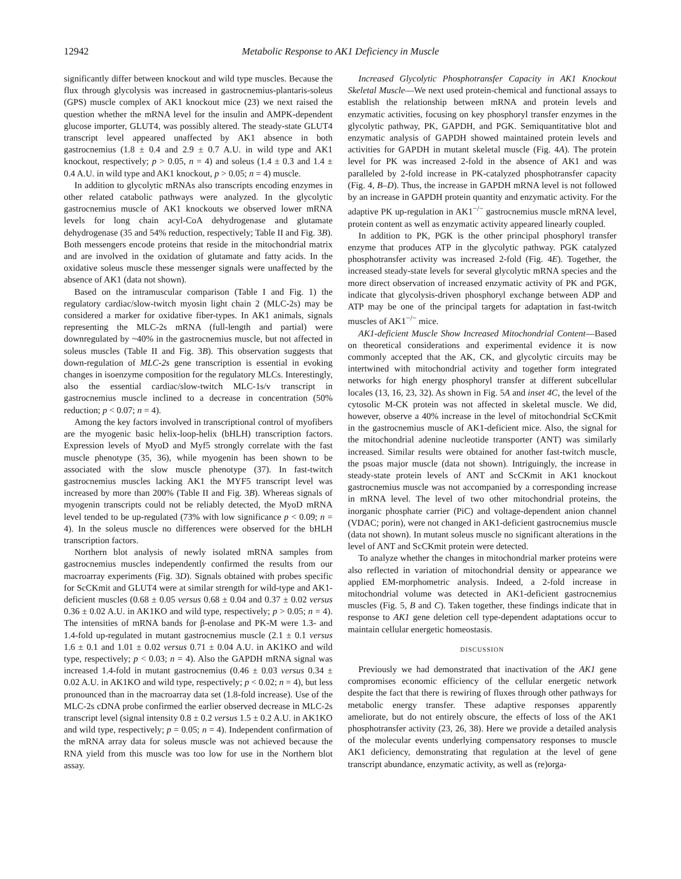12942 Metabolic Response to AK1 Deficiency in Muscle
significantly differ between knockout and wild type muscles. Because the flux through glycolysis was increased in gastrocnemius-plantaris-soleus (GPS) muscle complex of AK1 knockout mice (23) we next raised the question whether the mRNA level for the insulin and AMPK-dependent glucose importer, GLUT4, was possibly altered. The steady-state GLUT4 transcript level appeared unaffected by AK1 absence in both gastrocnemius (1.8 ± 0.4 and 2.9 ± 0.7 A.U. in wild type and AK1 knockout, respectively; p > 0.05, n = 4) and soleus (1.4 ± 0.3 and 1.4 ± 0.4 A.U. in wild type and AK1 knockout, p > 0.05; n = 4) muscle.
In addition to glycolytic mRNAs also transcripts encoding enzymes in other related catabolic pathways were analyzed. In the glycolytic gastrocnemius muscle of AK1 knockouts we observed lower mRNA levels for long chain acyl-CoA dehydrogenase and glutamate dehydrogenase (35 and 54% reduction, respectively; Table II and Fig. 3B). Both messengers encode proteins that reside in the mitochondrial matrix and are involved in the oxidation of glutamate and fatty acids. In the oxidative soleus muscle these messenger signals were unaffected by the absence of AK1 (data not shown).
Based on the intramuscular comparison (Table I and Fig. 1) the regulatory cardiac/slow-twitch myosin light chain 2 (MLC-2s) may be considered a marker for oxidative fiber-types. In AK1 animals, signals representing the MLC-2s mRNA (full-length and partial) were downregulated by ~40% in the gastrocnemius muscle, but not affected in soleus muscles (Table II and Fig. 3B). This observation suggests that down-regulation of MLC-2s gene transcription is essential in evoking changes in isoenzyme composition for the regulatory MLCs. Interestingly, also the essential cardiac/slow-twitch MLC-1s/v transcript in gastrocnemius muscle inclined to a decrease in concentration (50% reduction; p < 0.07; n = 4).
Among the key factors involved in transcriptional control of myofibers are the myogenic basic helix-loop-helix (bHLH) transcription factors. Expression levels of MyoD and Myf5 strongly correlate with the fast muscle phenotype (35, 36), while myogenin has been shown to be associated with the slow muscle phenotype (37). In fast-twitch gastrocnemius muscles lacking AK1 the MYF5 transcript level was increased by more than 200% (Table II and Fig. 3B). Whereas signals of myogenin transcripts could not be reliably detected, the MyoD mRNA level tended to be up-regulated (73% with low significance p < 0.09; n = 4). In the soleus muscle no differences were observed for the bHLH transcription factors.
Northern blot analysis of newly isolated mRNA samples from gastrocnemius muscles independently confirmed the results from our macroarray experiments (Fig. 3D). Signals obtained with probes specific for ScCKmit and GLUT4 were at similar strength for wild-type and AK1-deficient muscles (0.68 ± 0.05 versus 0.68 ± 0.04 and 0.37 ± 0.02 versus 0.36 ± 0.02 A.U. in AK1KO and wild type, respectively; p > 0.05; n = 4). The intensities of mRNA bands for β-enolase and PK-M were 1.3- and 1.4-fold up-regulated in mutant gastrocnemius muscle (2.1 ± 0.1 versus 1.6 ± 0.1 and 1.01 ± 0.02 versus 0.71 ± 0.04 A.U. in AK1KO and wild type, respectively; p < 0.03; n = 4). Also the GAPDH mRNA signal was increased 1.4-fold in mutant gastrocnemius (0.46 ± 0.03 versus 0.34 ± 0.02 A.U. in AK1KO and wild type, respectively; p < 0.02; n = 4), but less pronounced than in the macroarray data set (1.8-fold increase). Use of the MLC-2s cDNA probe confirmed the earlier observed decrease in MLC-2s transcript level (signal intensity 0.8 ± 0.2 versus 1.5 ± 0.2 A.U. in AK1KO and wild type, respectively; p = 0.05; n = 4). Independent confirmation of the mRNA array data for soleus muscle was not achieved because the RNA yield from this muscle was too low for use in the Northern blot assay.
Increased Glycolytic Phosphotransfer Capacity in AK1 Knockout Skeletal Muscle—We next used protein-chemical and functional assays to establish the relationship between mRNA and protein levels and enzymatic activities, focusing on key phosphoryl transfer enzymes in the glycolytic pathway, PK, GAPDH, and PGK. Semiquantitative blot and enzymatic analysis of GAPDH showed maintained protein levels and activities for GAPDH in mutant skeletal muscle (Fig. 4A). The protein level for PK was increased 2-fold in the absence of AK1 and was paralleled by 2-fold increase in PK-catalyzed phosphotransfer capacity (Fig. 4, B–D). Thus, the increase in GAPDH mRNA level is not followed by an increase in GAPDH protein quantity and enzymatic activity. For the adaptive PK up-regulation in AK1<sup>−/−</sup> gastrocnemius muscle mRNA level, protein content as well as enzymatic activity appeared linearly coupled.
In addition to PK, PGK is the other principal phosphoryl transfer enzyme that produces ATP in the glycolytic pathway. PGK catalyzed phosphotransfer activity was increased 2-fold (Fig. 4E). Together, the increased steady-state levels for several glycolytic mRNA species and the more direct observation of increased enzymatic activity of PK and PGK, indicate that glycolysis-driven phosphoryl exchange between ADP and ATP may be one of the principal targets for adaptation in fast-twitch muscles of AK1<sup>−/−</sup> mice.
AK1-deficient Muscle Show Increased Mitochondrial Content—Based on theoretical considerations and experimental evidence it is now commonly accepted that the AK, CK, and glycolytic circuits may be intertwined with mitochondrial activity and together form integrated networks for high energy phosphoryl transfer at different subcellular locales (13, 16, 23, 32). As shown in Fig. 5A and inset 4C, the level of the cytosolic M-CK protein was not affected in skeletal muscle. We did, however, observe a 40% increase in the level of mitochondrial ScCKmit in the gastrocnemius muscle of AK1-deficient mice. Also, the signal for the mitochondrial adenine nucleotide transporter (ANT) was similarly increased. Similar results were obtained for another fast-twitch muscle, the psoas major muscle (data not shown). Intriguingly, the increase in steady-state protein levels of ANT and ScCKmit in AK1 knockout gastrocnemius muscle was not accompanied by a corresponding increase in mRNA level. The level of two other mitochondrial proteins, the inorganic phosphate carrier (PiC) and voltage-dependent anion channel (VDAC; porin), were not changed in AK1-deficient gastrocnemius muscle (data not shown). In mutant soleus muscle no significant alterations in the level of ANT and ScCKmit protein were detected.
To analyze whether the changes in mitochondrial marker proteins were also reflected in variation of mitochondrial density or appearance we applied EM-morphometric analysis. Indeed, a 2-fold increase in mitochondrial volume was detected in AK1-deficient gastrocnemius muscles (Fig. 5, B and C). Taken together, these findings indicate that in response to AK1 gene deletion cell type-dependent adaptations occur to maintain cellular energetic homeostasis.
DISCUSSION
Previously we had demonstrated that inactivation of the AK1 gene compromises economic efficiency of the cellular energetic network despite the fact that there is rewiring of fluxes through other pathways for metabolic energy transfer. These adaptive responses apparently ameliorate, but do not entirely obscure, the effects of loss of the AK1 phosphotransfer activity (23, 26, 38). Here we provide a detailed analysis of the molecular events underlying compensatory responses to muscle AK1 deficiency, demonstrating that regulation at the level of gene transcript abundance, enzymatic activity, as well as (re)orga-